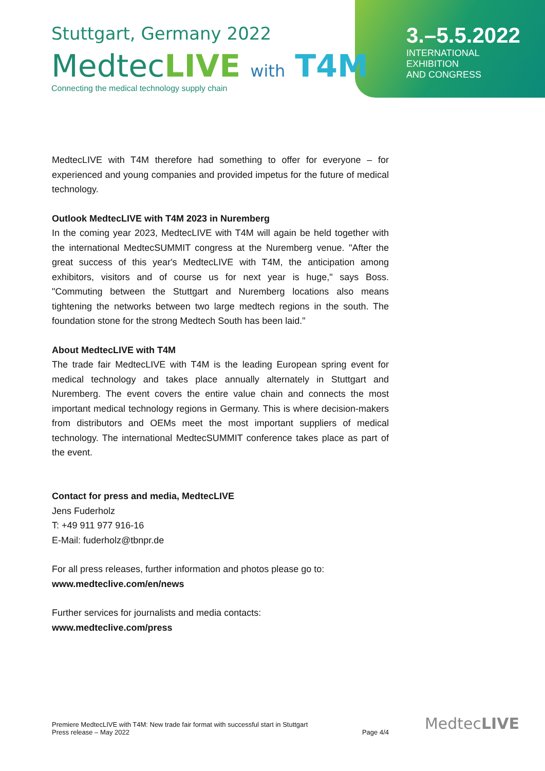Stuttgart, Germany 2022
MedtecLIVE with T4M
Connecting the medical technology supply chain
3.–5.5.2022
INTERNATIONAL EXHIBITION
AND CONGRESS
MedtecLIVE with T4M therefore had something to offer for everyone – for experienced and young companies and provided impetus for the future of medical technology.
Outlook MedtecLIVE with T4M 2023 in Nuremberg
In the coming year 2023, MedtecLIVE with T4M will again be held together with the international MedtecSUMMIT congress at the Nuremberg venue. "After the great success of this year's MedtecLIVE with T4M, the anticipation among exhibitors, visitors and of course us for next year is huge," says Boss. "Commuting between the Stuttgart and Nuremberg locations also means tightening the networks between two large medtech regions in the south. The foundation stone for the strong Medtech South has been laid."
About MedtecLIVE with T4M
The trade fair MedtecLIVE with T4M is the leading European spring event for medical technology and takes place annually alternately in Stuttgart and Nuremberg. The event covers the entire value chain and connects the most important medical technology regions in Germany. This is where decision-makers from distributors and OEMs meet the most important suppliers of medical technology. The international MedtecSUMMIT conference takes place as part of the event.
Contact for press and media, MedtecLIVE
Jens Fuderholz
T: +49 911 977 916-16
E-Mail: fuderholz@tbnpr.de
For all press releases, further information and photos please go to:
www.medteclive.com/en/news
Further services for journalists and media contacts:
www.medteclive.com/press
Premiere MedtecLIVE with T4M: New trade fair format with successful start in Stuttgart
Press release – May 2022
Page 4/4
MedtecLIVE